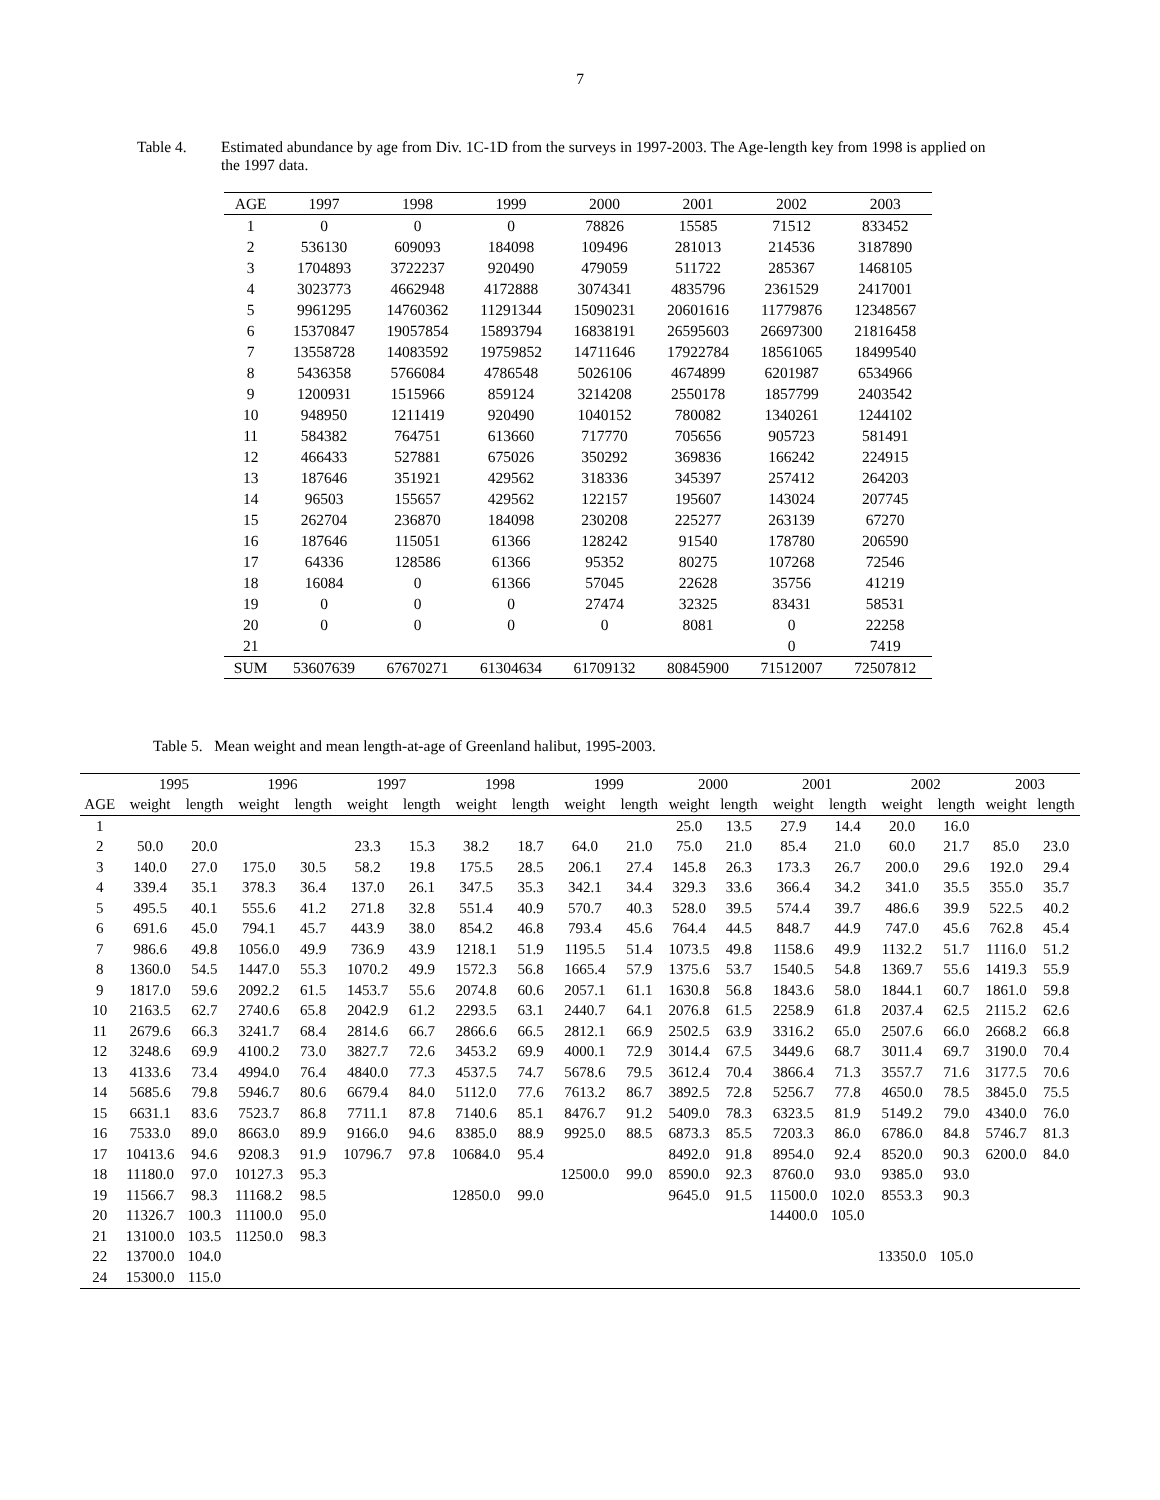7
Table 4. Estimated abundance by age from Div. 1C-1D from the surveys in 1997-2003. The Age-length key from 1998 is applied on the 1997 data.
| AGE | 1997 | 1998 | 1999 | 2000 | 2001 | 2002 | 2003 |
| --- | --- | --- | --- | --- | --- | --- | --- |
| 1 | 0 | 0 | 0 | 78826 | 15585 | 71512 | 833452 |
| 2 | 536130 | 609093 | 184098 | 109496 | 281013 | 214536 | 3187890 |
| 3 | 1704893 | 3722237 | 920490 | 479059 | 511722 | 285367 | 1468105 |
| 4 | 3023773 | 4662948 | 4172888 | 3074341 | 4835796 | 2361529 | 2417001 |
| 5 | 9961295 | 14760362 | 11291344 | 15090231 | 20601616 | 11779876 | 12348567 |
| 6 | 15370847 | 19057854 | 15893794 | 16838191 | 26595603 | 26697300 | 21816458 |
| 7 | 13558728 | 14083592 | 19759852 | 14711646 | 17922784 | 18561065 | 18499540 |
| 8 | 5436358 | 5766084 | 4786548 | 5026106 | 4674899 | 6201987 | 6534966 |
| 9 | 1200931 | 1515966 | 859124 | 3214208 | 2550178 | 1857799 | 2403542 |
| 10 | 948950 | 1211419 | 920490 | 1040152 | 780082 | 1340261 | 1244102 |
| 11 | 584382 | 764751 | 613660 | 717770 | 705656 | 905723 | 581491 |
| 12 | 466433 | 527881 | 675026 | 350292 | 369836 | 166242 | 224915 |
| 13 | 187646 | 351921 | 429562 | 318336 | 345397 | 257412 | 264203 |
| 14 | 96503 | 155657 | 429562 | 122157 | 195607 | 143024 | 207745 |
| 15 | 262704 | 236870 | 184098 | 230208 | 225277 | 263139 | 67270 |
| 16 | 187646 | 115051 | 61366 | 128242 | 91540 | 178780 | 206590 |
| 17 | 64336 | 128586 | 61366 | 95352 | 80275 | 107268 | 72546 |
| 18 | 16084 | 0 | 61366 | 57045 | 22628 | 35756 | 41219 |
| 19 | 0 | 0 | 0 | 27474 | 32325 | 83431 | 58531 |
| 20 | 0 | 0 | 0 | 0 | 8081 | 0 | 22258 |
| 21 | | | | | | 0 | 7419 |
| SUM | 53607639 | 67670271 | 61304634 | 61709132 | 80845900 | 71512007 | 72507812 |
Table 5. Mean weight and mean length-at-age of Greenland halibut, 1995-2003.
| | 1995 | | 1996 | | 1997 | | 1998 | | 1999 | | 2000 | | 2001 | | 2002 | | 2003 | |
| --- | --- | --- | --- | --- | --- | --- | --- | --- | --- | --- | --- | --- | --- | --- | --- | --- | --- | --- |
| AGE | weight | length | weight | length | weight | length | weight | length | weight | length | weight | length | weight | length | weight | length | weight | length |
| 1 | | | | | | | | | | | 25.0 | 13.5 | 27.9 | 14.4 | 20.0 | 16.0 | | |
| 2 | 50.0 | 20.0 | | | 23.3 | 15.3 | 38.2 | 18.7 | 64.0 | 21.0 | 75.0 | 21.0 | 85.4 | 21.0 | 60.0 | 21.7 | 85.0 | 23.0 |
| 3 | 140.0 | 27.0 | 175.0 | 30.5 | 58.2 | 19.8 | 175.5 | 28.5 | 206.1 | 27.4 | 145.8 | 26.3 | 173.3 | 26.7 | 200.0 | 29.6 | 192.0 | 29.4 |
| 4 | 339.4 | 35.1 | 378.3 | 36.4 | 137.0 | 26.1 | 347.5 | 35.3 | 342.1 | 34.4 | 329.3 | 33.6 | 366.4 | 34.2 | 341.0 | 35.5 | 355.0 | 35.7 |
| 5 | 495.5 | 40.1 | 555.6 | 41.2 | 271.8 | 32.8 | 551.4 | 40.9 | 570.7 | 40.3 | 528.0 | 39.5 | 574.4 | 39.7 | 486.6 | 39.9 | 522.5 | 40.2 |
| 6 | 691.6 | 45.0 | 794.1 | 45.7 | 443.9 | 38.0 | 854.2 | 46.8 | 793.4 | 45.6 | 764.4 | 44.5 | 848.7 | 44.9 | 747.0 | 45.6 | 762.8 | 45.4 |
| 7 | 986.6 | 49.8 | 1056.0 | 49.9 | 736.9 | 43.9 | 1218.1 | 51.9 | 1195.5 | 51.4 | 1073.5 | 49.8 | 1158.6 | 49.9 | 1132.2 | 51.7 | 1116.0 | 51.2 |
| 8 | 1360.0 | 54.5 | 1447.0 | 55.3 | 1070.2 | 49.9 | 1572.3 | 56.8 | 1665.4 | 57.9 | 1375.6 | 53.7 | 1540.5 | 54.8 | 1369.7 | 55.6 | 1419.3 | 55.9 |
| 9 | 1817.0 | 59.6 | 2092.2 | 61.5 | 1453.7 | 55.6 | 2074.8 | 60.6 | 2057.1 | 61.1 | 1630.8 | 56.8 | 1843.6 | 58.0 | 1844.1 | 60.7 | 1861.0 | 59.8 |
| 10 | 2163.5 | 62.7 | 2740.6 | 65.8 | 2042.9 | 61.2 | 2293.5 | 63.1 | 2440.7 | 64.1 | 2076.8 | 61.5 | 2258.9 | 61.8 | 2037.4 | 62.5 | 2115.2 | 62.6 |
| 11 | 2679.6 | 66.3 | 3241.7 | 68.4 | 2814.6 | 66.7 | 2866.6 | 66.5 | 2812.1 | 66.9 | 2502.5 | 63.9 | 3316.2 | 65.0 | 2507.6 | 66.0 | 2668.2 | 66.8 |
| 12 | 3248.6 | 69.9 | 4100.2 | 73.0 | 3827.7 | 72.6 | 3453.2 | 69.9 | 4000.1 | 72.9 | 3014.4 | 67.5 | 3449.6 | 68.7 | 3011.4 | 69.7 | 3190.0 | 70.4 |
| 13 | 4133.6 | 73.4 | 4994.0 | 76.4 | 4840.0 | 77.3 | 4537.5 | 74.7 | 5678.6 | 79.5 | 3612.4 | 70.4 | 3866.4 | 71.3 | 3557.7 | 71.6 | 3177.5 | 70.6 |
| 14 | 5685.6 | 79.8 | 5946.7 | 80.6 | 6679.4 | 84.0 | 5112.0 | 77.6 | 7613.2 | 86.7 | 3892.5 | 72.8 | 5256.7 | 77.8 | 4650.0 | 78.5 | 3845.0 | 75.5 |
| 15 | 6631.1 | 83.6 | 7523.7 | 86.8 | 7711.1 | 87.8 | 7140.6 | 85.1 | 8476.7 | 91.2 | 5409.0 | 78.3 | 6323.5 | 81.9 | 5149.2 | 79.0 | 4340.0 | 76.0 |
| 16 | 7533.0 | 89.0 | 8663.0 | 89.9 | 9166.0 | 94.6 | 8385.0 | 88.9 | 9925.0 | 88.5 | 6873.3 | 85.5 | 7203.3 | 86.0 | 6786.0 | 84.8 | 5746.7 | 81.3 |
| 17 | 10413.6 | 94.6 | 9208.3 | 91.9 | 10796.7 | 97.8 | 10684.0 | 95.4 | | | 8492.0 | 91.8 | 8954.0 | 92.4 | 8520.0 | 90.3 | 6200.0 | 84.0 |
| 18 | 11180.0 | 97.0 | 10127.3 | 95.3 | | | | | 12500.0 | 99.0 | 8590.0 | 92.3 | 8760.0 | 93.0 | 9385.0 | 93.0 | | |
| 19 | 11566.7 | 98.3 | 11168.2 | 98.5 | | | 12850.0 | 99.0 | | | 9645.0 | 91.5 | 11500.0 | 102.0 | 8553.3 | 90.3 | | |
| 20 | 11326.7 | 100.3 | 11100.0 | 95.0 | | | | | | | | | 14400.0 | 105.0 | | | | |
| 21 | 13100.0 | 103.5 | 11250.0 | 98.3 | | | | | | | | | | | | | | |
| 22 | 13700.0 | 104.0 | | | | | | | | | | | | | 13350.0 | 105.0 | | |
| 24 | 15300.0 | 115.0 | | | | | | | | | | | | | | | | |